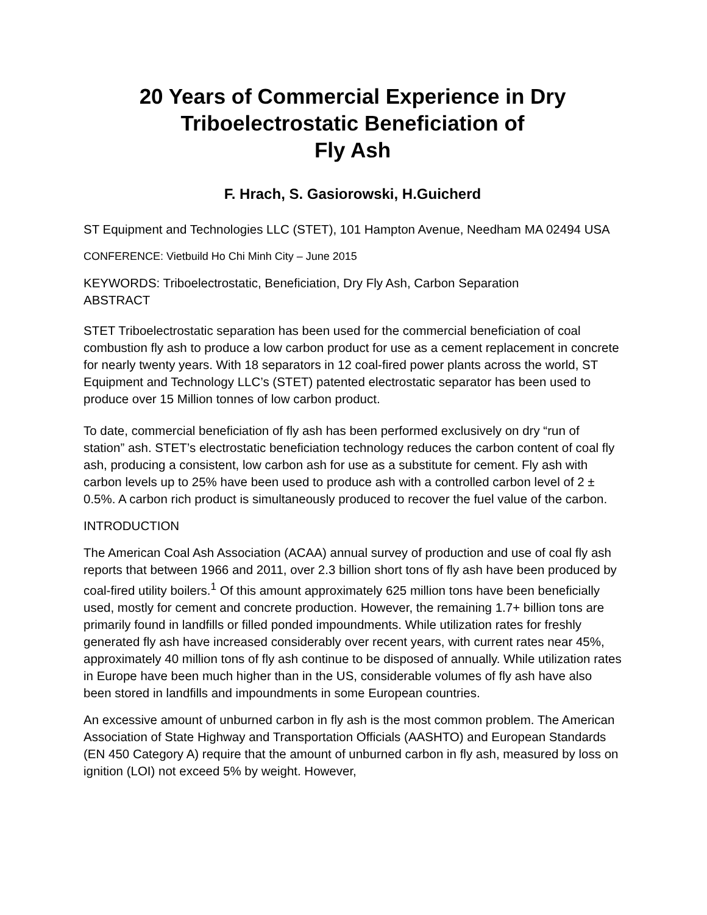20 Years of Commercial Experience in Dry
Triboelectrostatic Beneficiation of
Fly Ash
F. Hrach, S. Gasiorowski, H.Guicherd
ST Equipment and Technologies LLC (STET), 101 Hampton Avenue, Needham MA 02494 USA
CONFERENCE: Vietbuild Ho Chi Minh City – June 2015
KEYWORDS: Triboelectrostatic, Beneficiation, Dry Fly Ash, Carbon Separation
ABSTRACT
STET Triboelectrostatic separation has been used for the commercial beneficiation of coal combustion fly ash to produce a low carbon product for use as a cement replacement in concrete for nearly twenty years. With 18 separators in 12 coal-fired power plants across the world, ST Equipment and Technology LLC’s (STET) patented electrostatic separator has been used to produce over 15 Million tonnes of low carbon product.
To date, commercial beneficiation of fly ash has been performed exclusively on dry “run of station” ash. STET’s electrostatic beneficiation technology reduces the carbon content of coal fly ash, producing a consistent, low carbon ash for use as a substitute for cement. Fly ash with carbon levels up to 25% have been used to produce ash with a controlled carbon level of 2 ± 0.5%. A carbon rich product is simultaneously produced to recover the fuel value of the carbon.
INTRODUCTION
The American Coal Ash Association (ACAA) annual survey of production and use of coal fly ash reports that between 1966 and 2011, over 2.3 billion short tons of fly ash have been produced by coal-fired utility boilers.<sup>1</sup> Of this amount approximately 625 million tons have been beneficially used, mostly for cement and concrete production. However, the remaining 1.7+ billion tons are primarily found in landfills or filled ponded impoundments. While utilization rates for freshly generated fly ash have increased considerably over recent years, with current rates near 45%, approximately 40 million tons of fly ash continue to be disposed of annually. While utilization rates in Europe have been much higher than in the US, considerable volumes of fly ash have also been stored in landfills and impoundments in some European countries.
An excessive amount of unburned carbon in fly ash is the most common problem. The American Association of State Highway and Transportation Officials (AASHTO) and European Standards (EN 450 Category A) require that the amount of unburned carbon in fly ash, measured by loss on ignition (LOI) not exceed 5% by weight. However,